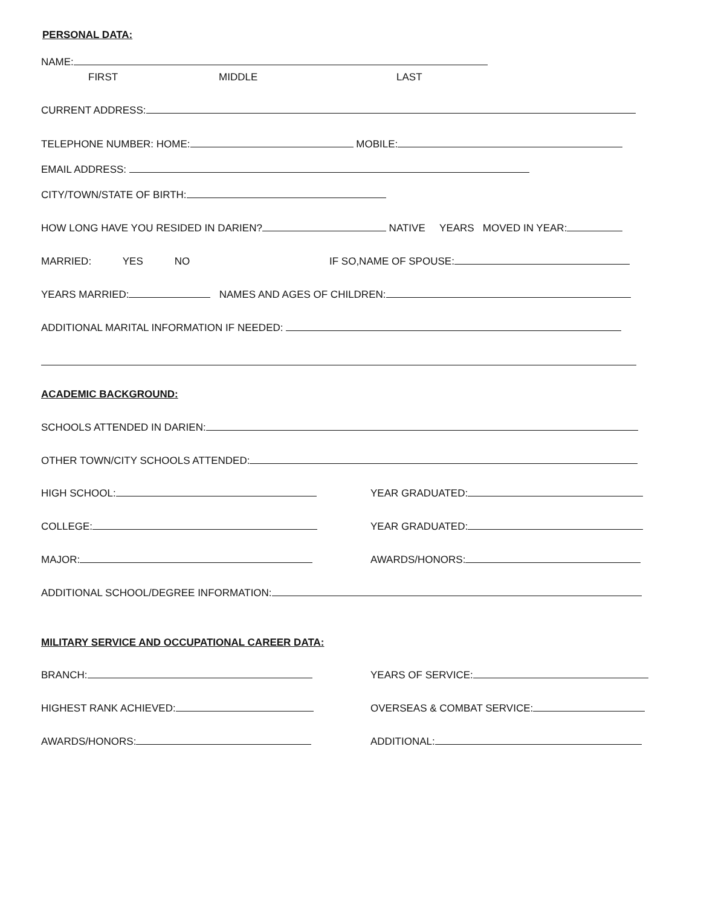PERSONAL DATA:
NAME:
FIRST MIDDLE LAST
CURRENT ADDRESS:
TELEPHONE NUMBER: HOME: MOBILE:
EMAIL ADDRESS:
CITY/TOWN/STATE OF BIRTH:
HOW LONG HAVE YOU RESIDED IN DARIEN? NATIVE YEARS MOVED IN YEAR:
MARRIED: YES NO IF SO,NAME OF SPOUSE:
YEARS MARRIED: NAMES AND AGES OF CHILDREN:
ADDITIONAL MARITAL INFORMATION IF NEEDED:
ACADEMIC BACKGROUND:
SCHOOLS ATTENDED IN DARIEN:
OTHER TOWN/CITY SCHOOLS ATTENDED:
HIGH SCHOOL: YEAR GRADUATED:
COLLEGE: YEAR GRADUATED:
MAJOR: AWARDS/HONORS:
ADDITIONAL SCHOOL/DEGREE INFORMATION:
MILITARY SERVICE AND OCCUPATIONAL CAREER DATA:
BRANCH: YEARS OF SERVICE:
HIGHEST RANK ACHIEVED: OVERSEAS & COMBAT SERVICE:
AWARDS/HONORS: ADDITIONAL: